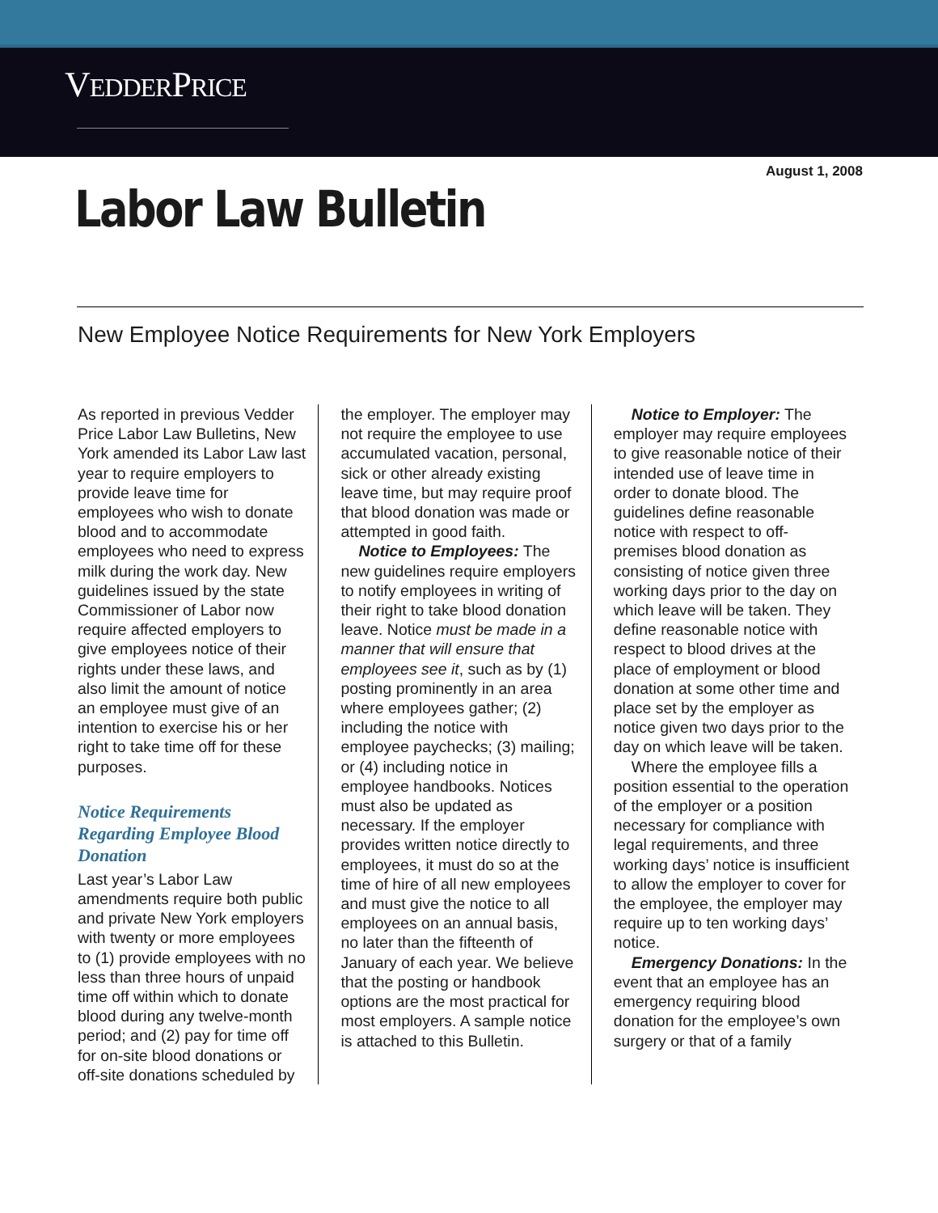VEDDERPRICE
August 1, 2008
Labor Law Bulletin
New Employee Notice Requirements for New York Employers
As reported in previous Vedder Price Labor Law Bulletins, New York amended its Labor Law last year to require employers to provide leave time for employees who wish to donate blood and to accommodate employees who need to express milk during the work day. New guidelines issued by the state Commissioner of Labor now require affected employers to give employees notice of their rights under these laws, and also limit the amount of notice an employee must give of an intention to exercise his or her right to take time off for these purposes.
Notice Requirements Regarding Employee Blood Donation
Last year’s Labor Law amendments require both public and private New York employers with twenty or more employees to (1) provide employees with no less than three hours of unpaid time off within which to donate blood during any twelve-month period; and (2) pay for time off for on-site blood donations or off-site donations scheduled by
the employer. The employer may not require the employee to use accumulated vacation, personal, sick or other already existing leave time, but may require proof that blood donation was made or attempted in good faith.
Notice to Employees: The new guidelines require employers to notify employees in writing of their right to take blood donation leave. Notice must be made in a manner that will ensure that employees see it, such as by (1) posting prominently in an area where employees gather; (2) including the notice with employee paychecks; (3) mailing; or (4) including notice in employee handbooks. Notices must also be updated as necessary. If the employer provides written notice directly to employees, it must do so at the time of hire of all new employees and must give the notice to all employees on an annual basis, no later than the fifteenth of January of each year. We believe that the posting or handbook options are the most practical for most employers. A sample notice is attached to this Bulletin.
Notice to Employer: The employer may require employees to give reasonable notice of their intended use of leave time in order to donate blood. The guidelines define reasonable notice with respect to off-premises blood donation as consisting of notice given three working days prior to the day on which leave will be taken. They define reasonable notice with respect to blood drives at the place of employment or blood donation at some other time and place set by the employer as notice given two days prior to the day on which leave will be taken.
Where the employee fills a position essential to the operation of the employer or a position necessary for compliance with legal requirements, and three working days’ notice is insufficient to allow the employer to cover for the employee, the employer may require up to ten working days’ notice.
Emergency Donations: In the event that an employee has an emergency requiring blood donation for the employee’s own surgery or that of a family